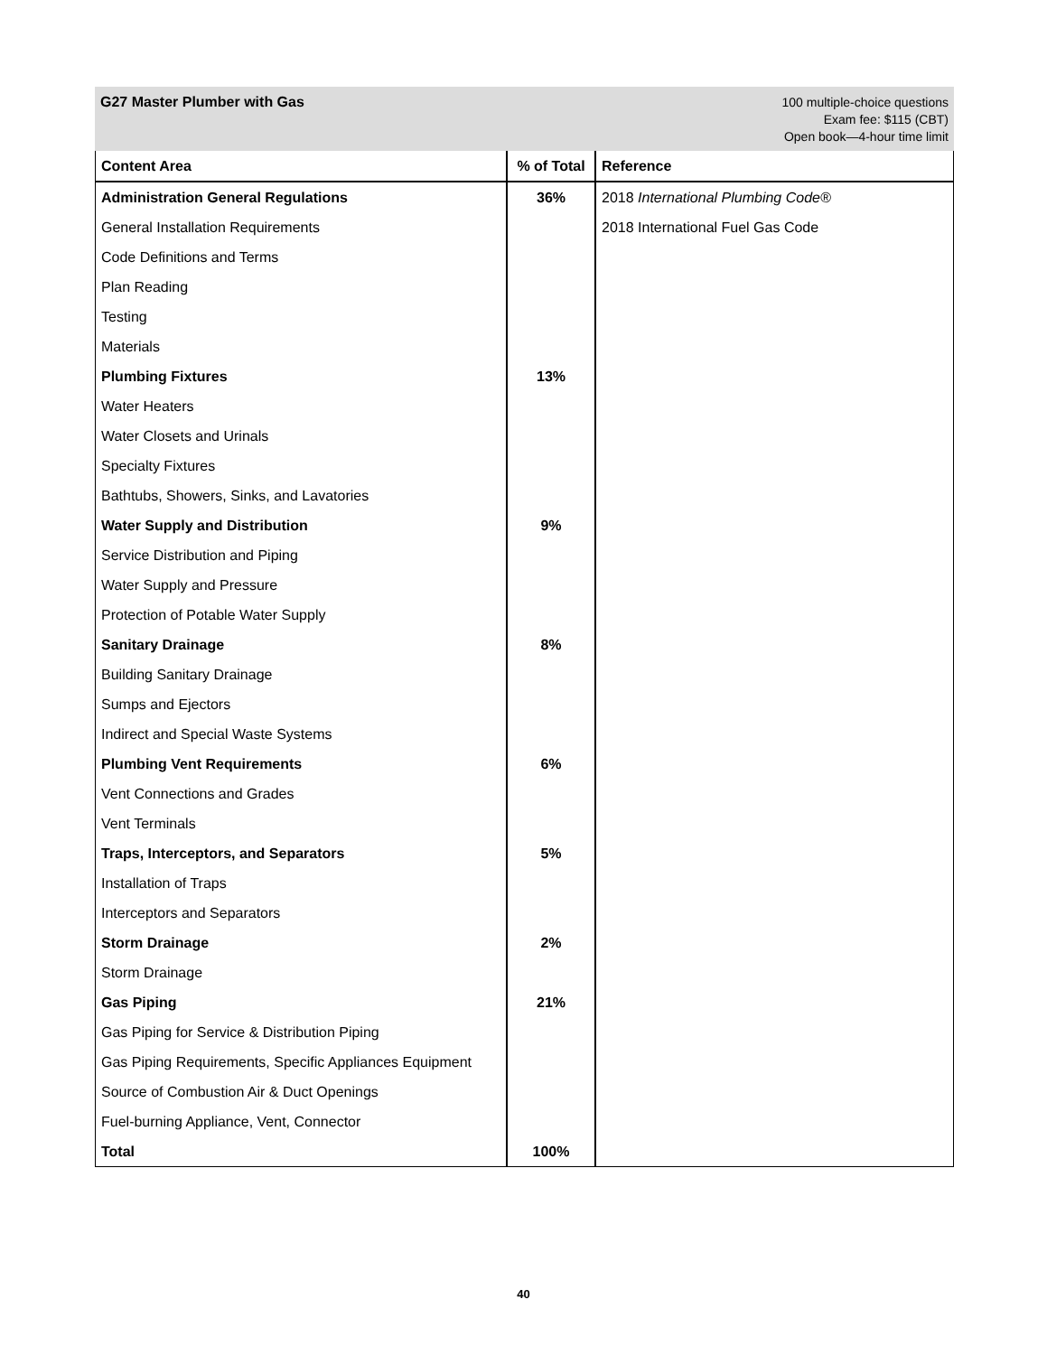G27 Master Plumber with Gas
100 multiple-choice questions
Exam fee: $115 (CBT)
Open book—4-hour time limit
| Content Area | % of Total | Reference |
| --- | --- | --- |
| Administration General Regulations | 36% | 2018 International Plumbing Code® |
| General Installation Requirements | | 2018 International Fuel Gas Code |
| Code Definitions and Terms | | |
| Plan Reading | | |
| Testing | | |
| Materials | | |
| Plumbing Fixtures | 13% | |
| Water Heaters | | |
| Water Closets and Urinals | | |
| Specialty Fixtures | | |
| Bathtubs, Showers, Sinks, and Lavatories | | |
| Water Supply and Distribution | 9% | |
| Service Distribution and Piping | | |
| Water Supply and Pressure | | |
| Protection of Potable Water Supply | | |
| Sanitary Drainage | 8% | |
| Building Sanitary Drainage | | |
| Sumps and Ejectors | | |
| Indirect and Special Waste Systems | | |
| Plumbing Vent Requirements | 6% | |
| Vent Connections and Grades | | |
| Vent Terminals | | |
| Traps, Interceptors, and Separators | 5% | |
| Installation of Traps | | |
| Interceptors and Separators | | |
| Storm Drainage | 2% | |
| Storm Drainage | | |
| Gas Piping | 21% | |
| Gas Piping for Service & Distribution Piping | | |
| Gas Piping Requirements, Specific Appliances Equipment | | |
| Source of Combustion Air & Duct Openings | | |
| Fuel-burning Appliance, Vent, Connector | | |
| Total | 100% | |
40